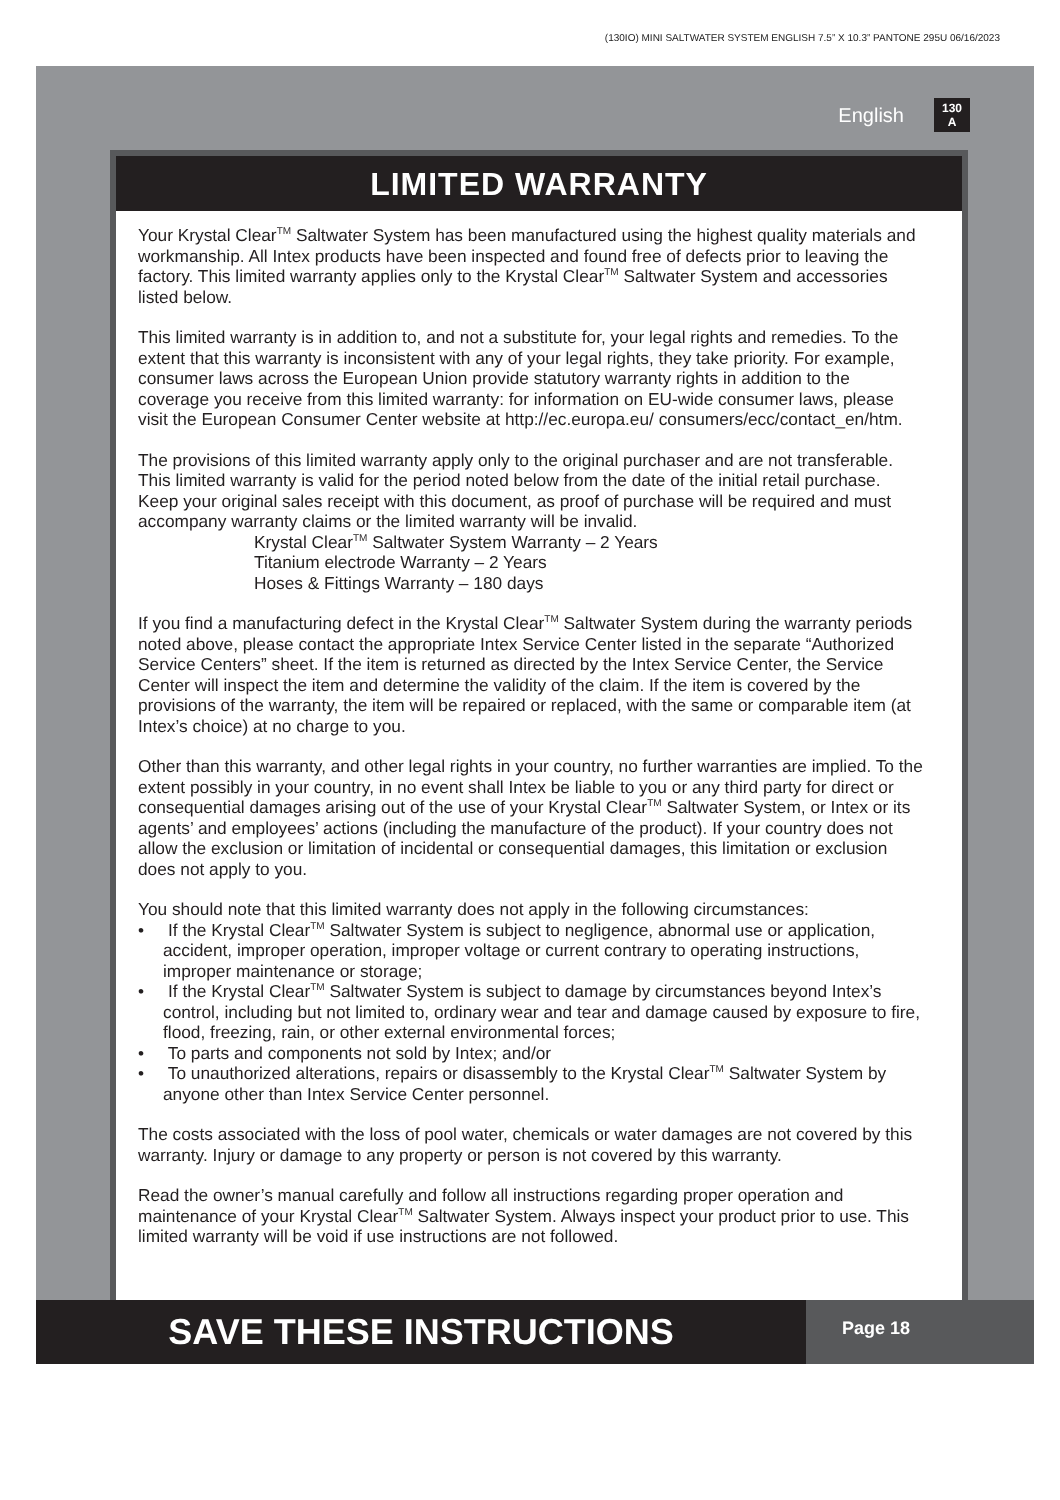(130IO) MINI SALTWATER SYSTEM ENGLISH 7.5” X 10.3” PANTONE 295U 06/16/2023
English
130
A
LIMITED WARRANTY
Your Krystal Clear<sup>TM</sup> Saltwater System has been manufactured using the highest quality materials and workmanship. All Intex products have been inspected and found free of defects prior to leaving the factory. This limited warranty applies only to the Krystal Clear<sup>TM</sup> Saltwater System and accessories listed below.
This limited warranty is in addition to, and not a substitute for, your legal rights and remedies. To the extent that this warranty is inconsistent with any of your legal rights, they take priority. For example, consumer laws across the European Union provide statutory warranty rights in addition to the coverage you receive from this limited warranty: for information on EU-wide consumer laws, please visit the European Consumer Center website at http://ec.europa.eu/ consumers/ecc/contact_en/htm.
The provisions of this limited warranty apply only to the original purchaser and are not transferable. This limited warranty is valid for the period noted below from the date of the initial retail purchase. Keep your original sales receipt with this document, as proof of purchase will be required and must accompany warranty claims or the limited warranty will be invalid.
Krystal Clear<sup>TM</sup> Saltwater System Warranty – 2 Years
Titanium electrode Warranty – 2 Years
Hoses & Fittings Warranty – 180 days
If you find a manufacturing defect in the Krystal Clear<sup>TM</sup> Saltwater System during the warranty periods noted above, please contact the appropriate Intex Service Center listed in the separate “Authorized Service Centers” sheet. If the item is returned as directed by the Intex Service Center, the Service Center will inspect the item and determine the validity of the claim. If the item is covered by the provisions of the warranty, the item will be repaired or replaced, with the same or comparable item (at Intex’s choice) at no charge to you.
Other than this warranty, and other legal rights in your country, no further warranties are implied. To the extent possibly in your country, in no event shall Intex be liable to you or any third party for direct or consequential damages arising out of the use of your Krystal Clear<sup>TM</sup> Saltwater System, or Intex or its agents’ and employees’ actions (including the manufacture of the product). If your country does not allow the exclusion or limitation of incidental or consequential damages, this limitation or exclusion does not apply to you.
You should note that this limited warranty does not apply in the following circumstances:
• If the Krystal Clear<sup>TM</sup> Saltwater System is subject to negligence, abnormal use or application, accident, improper operation, improper voltage or current contrary to operating instructions, improper maintenance or storage;
• If the Krystal Clear<sup>TM</sup> Saltwater System is subject to damage by circumstances beyond Intex’s control, including but not limited to, ordinary wear and tear and damage caused by exposure to fire, flood, freezing, rain, or other external environmental forces;
• To parts and components not sold by Intex; and/or
• To unauthorized alterations, repairs or disassembly to the Krystal Clear<sup>TM</sup> Saltwater System by anyone other than Intex Service Center personnel.
The costs associated with the loss of pool water, chemicals or water damages are not covered by this warranty. Injury or damage to any property or person is not covered by this warranty.
Read the owner’s manual carefully and follow all instructions regarding proper operation and maintenance of your Krystal Clear<sup>TM</sup> Saltwater System. Always inspect your product prior to use. This limited warranty will be void if use instructions are not followed.
SAVE THESE INSTRUCTIONS
Page 18